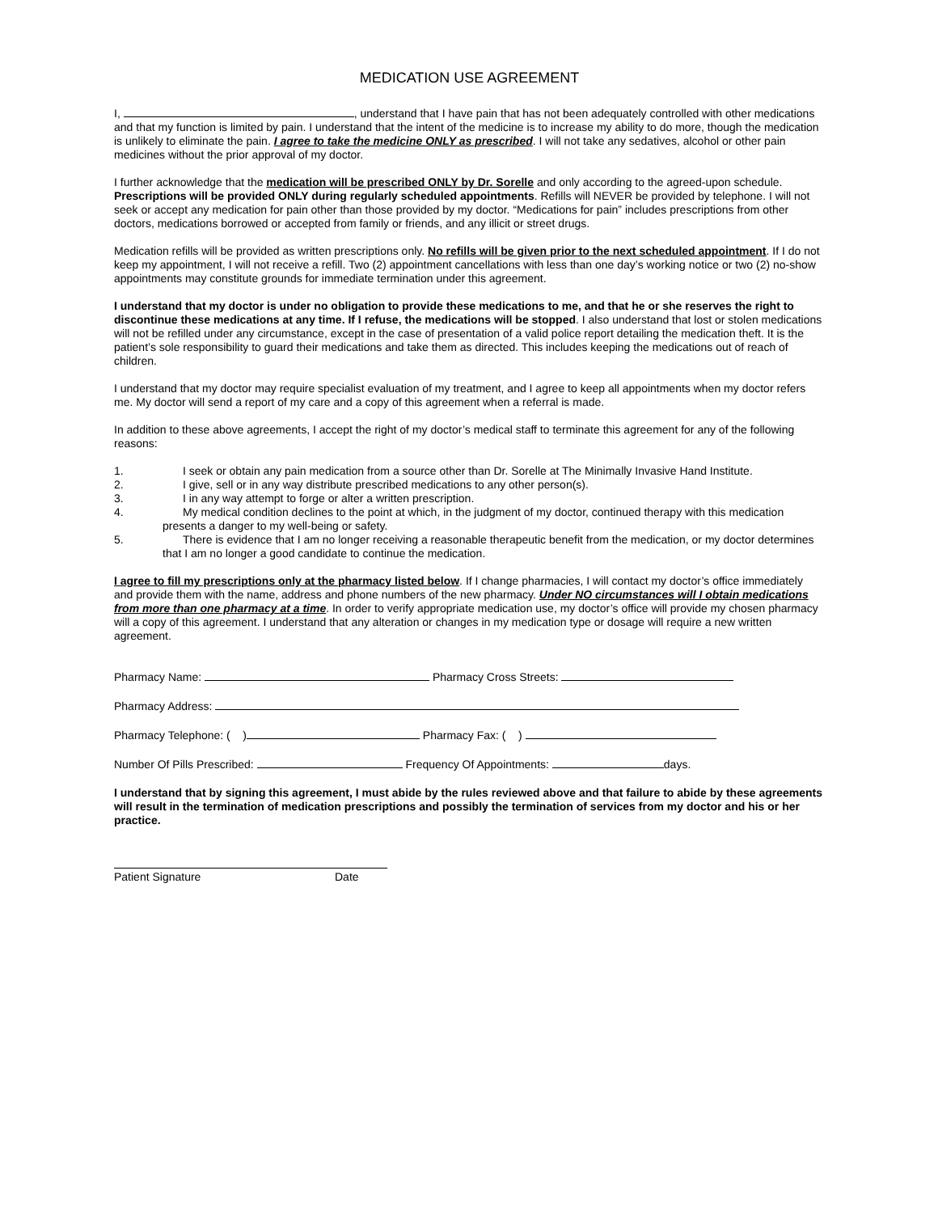MEDICATION USE AGREEMENT
I, , understand that I have pain that has not been adequately controlled with other medications and that my function is limited by pain. I understand that the intent of the medicine is to increase my ability to do more, though the medication is unlikely to eliminate the pain. I agree to take the medicine ONLY as prescribed. I will not take any sedatives, alcohol or other pain medicines without the prior approval of my doctor.
I further acknowledge that the medication will be prescribed ONLY by Dr. Sorelle and only according to the agreed-upon schedule. Prescriptions will be provided ONLY during regularly scheduled appointments. Refills will NEVER be provided by telephone. I will not seek or accept any medication for pain other than those provided by my doctor. “Medications for pain” includes prescriptions from other doctors, medications borrowed or accepted from family or friends, and any illicit or street drugs.
Medication refills will be provided as written prescriptions only. No refills will be given prior to the next scheduled appointment. If I do not keep my appointment, I will not receive a refill. Two (2) appointment cancellations with less than one day’s working notice or two (2) no-show appointments may constitute grounds for immediate termination under this agreement.
I understand that my doctor is under no obligation to provide these medications to me, and that he or she reserves the right to discontinue these medications at any time. If I refuse, the medications will be stopped. I also understand that lost or stolen medications will not be refilled under any circumstance, except in the case of presentation of a valid police report detailing the medication theft. It is the patient’s sole responsibility to guard their medications and take them as directed. This includes keeping the medications out of reach of children.
I understand that my doctor may require specialist evaluation of my treatment, and I agree to keep all appointments when my doctor refers me. My doctor will send a report of my care and a copy of this agreement when a referral is made.
In addition to these above agreements, I accept the right of my doctor’s medical staff to terminate this agreement for any of the following reasons:
1. I seek or obtain any pain medication from a source other than Dr. Sorelle at The Minimally Invasive Hand Institute.
2. I give, sell or in any way distribute prescribed medications to any other person(s).
3. I in any way attempt to forge or alter a written prescription.
4. My medical condition declines to the point at which, in the judgment of my doctor, continued therapy with this medication presents a danger to my well-being or safety.
5. There is evidence that I am no longer receiving a reasonable therapeutic benefit from the medication, or my doctor determines that I am no longer a good candidate to continue the medication.
I agree to fill my prescriptions only at the pharmacy listed below. If I change pharmacies, I will contact my doctor’s office immediately and provide them with the name, address and phone numbers of the new pharmacy. Under NO circumstances will I obtain medications from more than one pharmacy at a time. In order to verify appropriate medication use, my doctor’s office will provide my chosen pharmacy will a copy of this agreement. I understand that any alteration or changes in my medication type or dosage will require a new written agreement.
Pharmacy Name: Pharmacy Cross Streets:
Pharmacy Address:
Pharmacy Telephone: ( ) Pharmacy Fax: ( )
Number Of Pills Prescribed: Frequency Of Appointments: days.
I understand that by signing this agreement, I must abide by the rules reviewed above and that failure to abide by these agreements will result in the termination of medication prescriptions and possibly the termination of services from my doctor and his or her practice.
Patient Signature Date